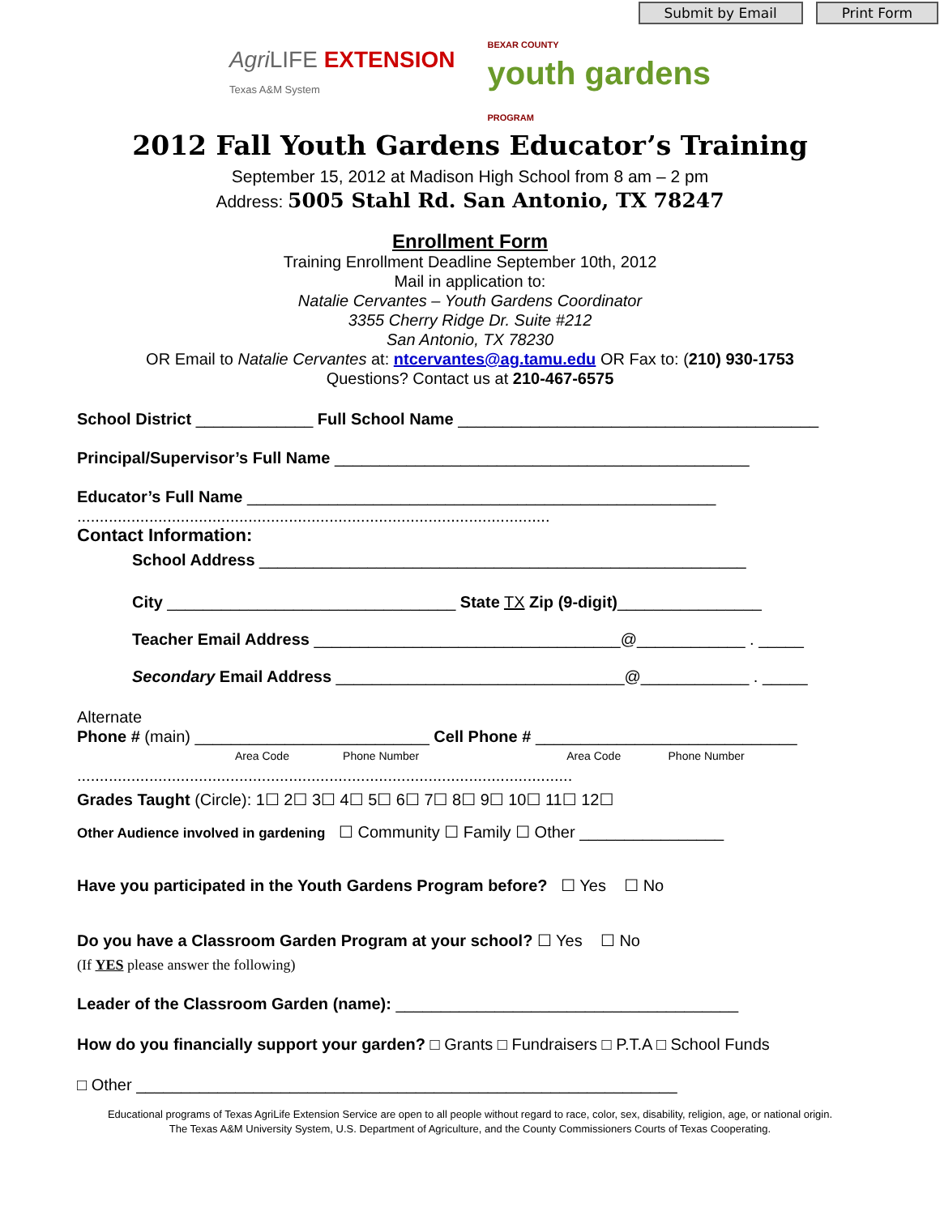Submit by Email Print Form
Agri LIFE EXTENSION
Texas A&M System
BEXAR COUNTY
youth gardens
PROGRAM
2012 Fall Youth Gardens Educator’s Training
September 15, 2012 at Madison High School from 8 am – 2 pm
Address: 5005 Stahl Rd. San Antonio, TX 78247
Enrollment Form
Training Enrollment Deadline September 10th, 2012
Mail in application to:
Natalie Cervantes – Youth Gardens Coordinator
3355 Cherry Ridge Dr. Suite #212
San Antonio, TX 78230
OR Email to Natalie Cervantes at: ntcervantes@ag.tamu.edu OR Fax to: (210) 930-1753
Questions? Contact us at 210-467-6575
School District _____________ Full School Name ________________________________________
Principal/Supervisor’s Full Name ______________________________________________
Educator’s Full Name ____________________________________________________
.........................................................................................................
Contact Information:
School Address ______________________________________________________
City ________________________________ State TX Zip (9-digit)________________
Teacher Email Address __________________________________@____________ . _____
Secondary Email Address ________________________________@____________ . _____
Alternate
Phone # (main) __________________________ Cell Phone # _____________________________
Area Code Phone Number Area Code Phone Number
..............................................................................................................
Grades Taught (Circle): 1☐ 2☐ 3☐ 4☐ 5☐ 6☐ 7☐ 8☐ 9☐ 10☐ 11☐ 12☐
Other Audience involved in gardening ☐ Community ☐ Family ☐ Other ________________
Have you participated in the Youth Gardens Program before? ☐ Yes ☐ No
Do you have a Classroom Garden Program at your school? ☐ Yes ☐ No
(If YES please answer the following)
Leader of the Classroom Garden (name): ______________________________________
How do you financially support your garden? □ Grants □ Fundraisers □ P.T.A □ School Funds
□ Other ____________________________________________________________
Educational programs of Texas AgriLife Extension Service are open to all people without regard to race, color, sex, disability, religion, age, or national origin.
The Texas A&M University System, U.S. Department of Agriculture, and the County Commissioners Courts of Texas Cooperating.